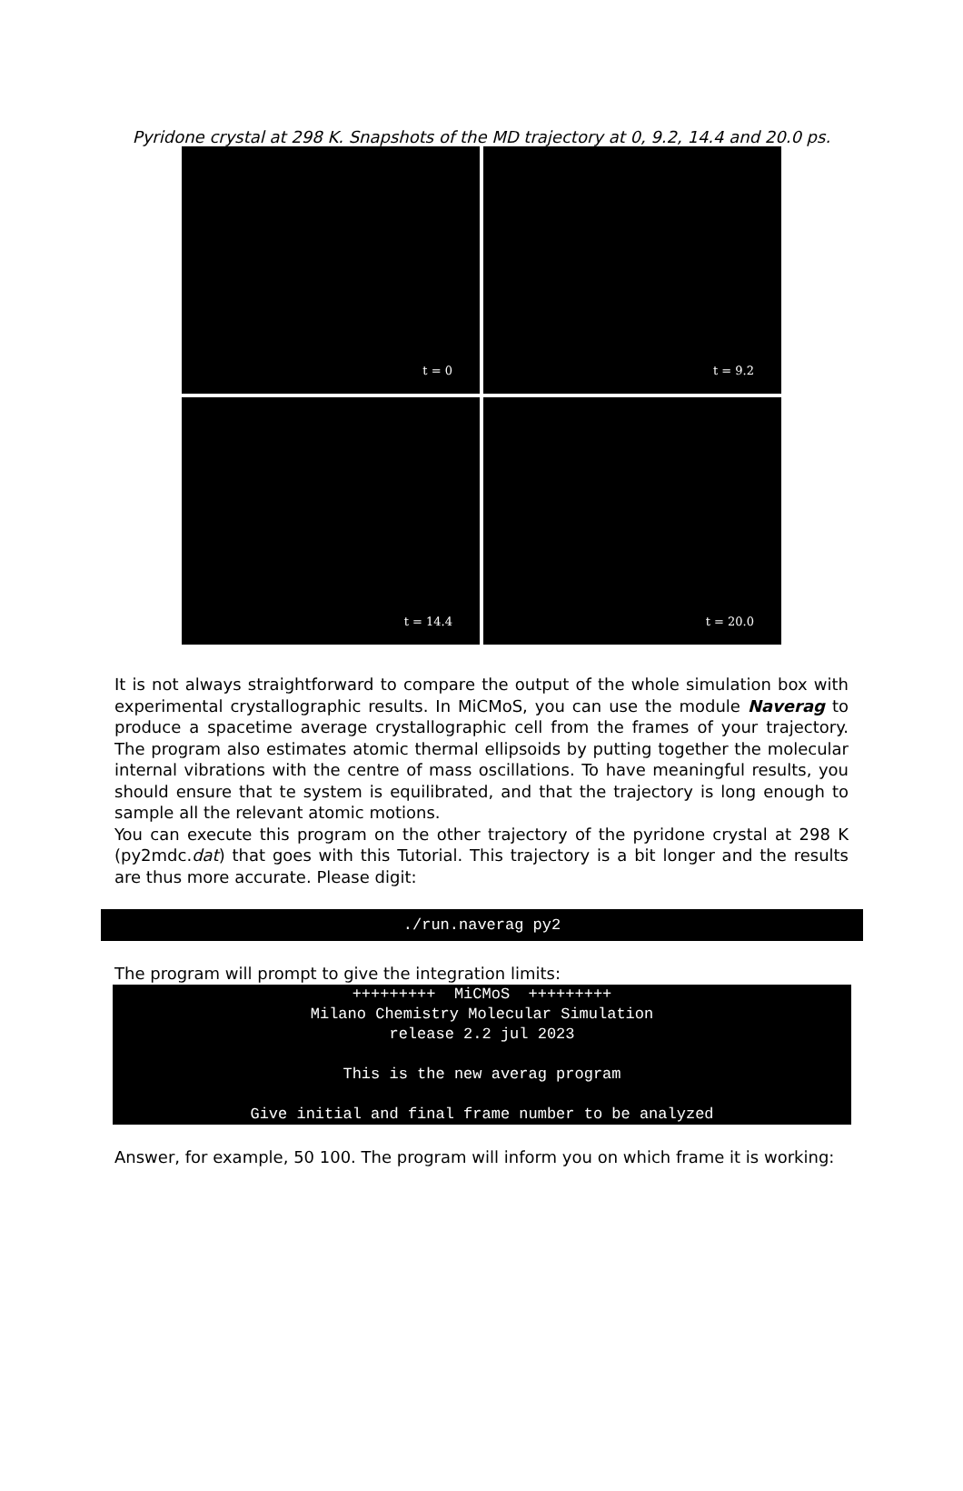Pyridone crystal at 298 K. Snapshots of the MD trajectory at 0, 9.2, 14.4 and 20.0 ps.
t = 0
t = 9.2
t = 14.4
t = 20.0
It is not always straightforward to compare the output of the whole simulation box with experimental crystallographic results. In MiCMoS, you can use the module Naverag to produce a spacetime average crystallographic cell from the frames of your trajectory. The program also estimates atomic thermal ellipsoids by putting together the molecular internal vibrations with the centre of mass oscillations. To have meaningful results, you should ensure that te system is equilibrated, and that the trajectory is long enough to sample all the relevant atomic motions.
You can execute this program on the other trajectory of the pyridone crystal at 298 K (py2mdc.dat) that goes with this Tutorial. This trajectory is a bit longer and the results are thus more accurate. Please digit:
./run.naverag py2
The program will prompt to give the integration limits:
+++++++++ MiCMoS +++++++++ Milano Chemistry Molecular Simulation release 2.2 jul 2023 This is the new averag program Give initial and final frame number to be analyzed
Answer, for example, 50 100. The program will inform you on which frame it is working: